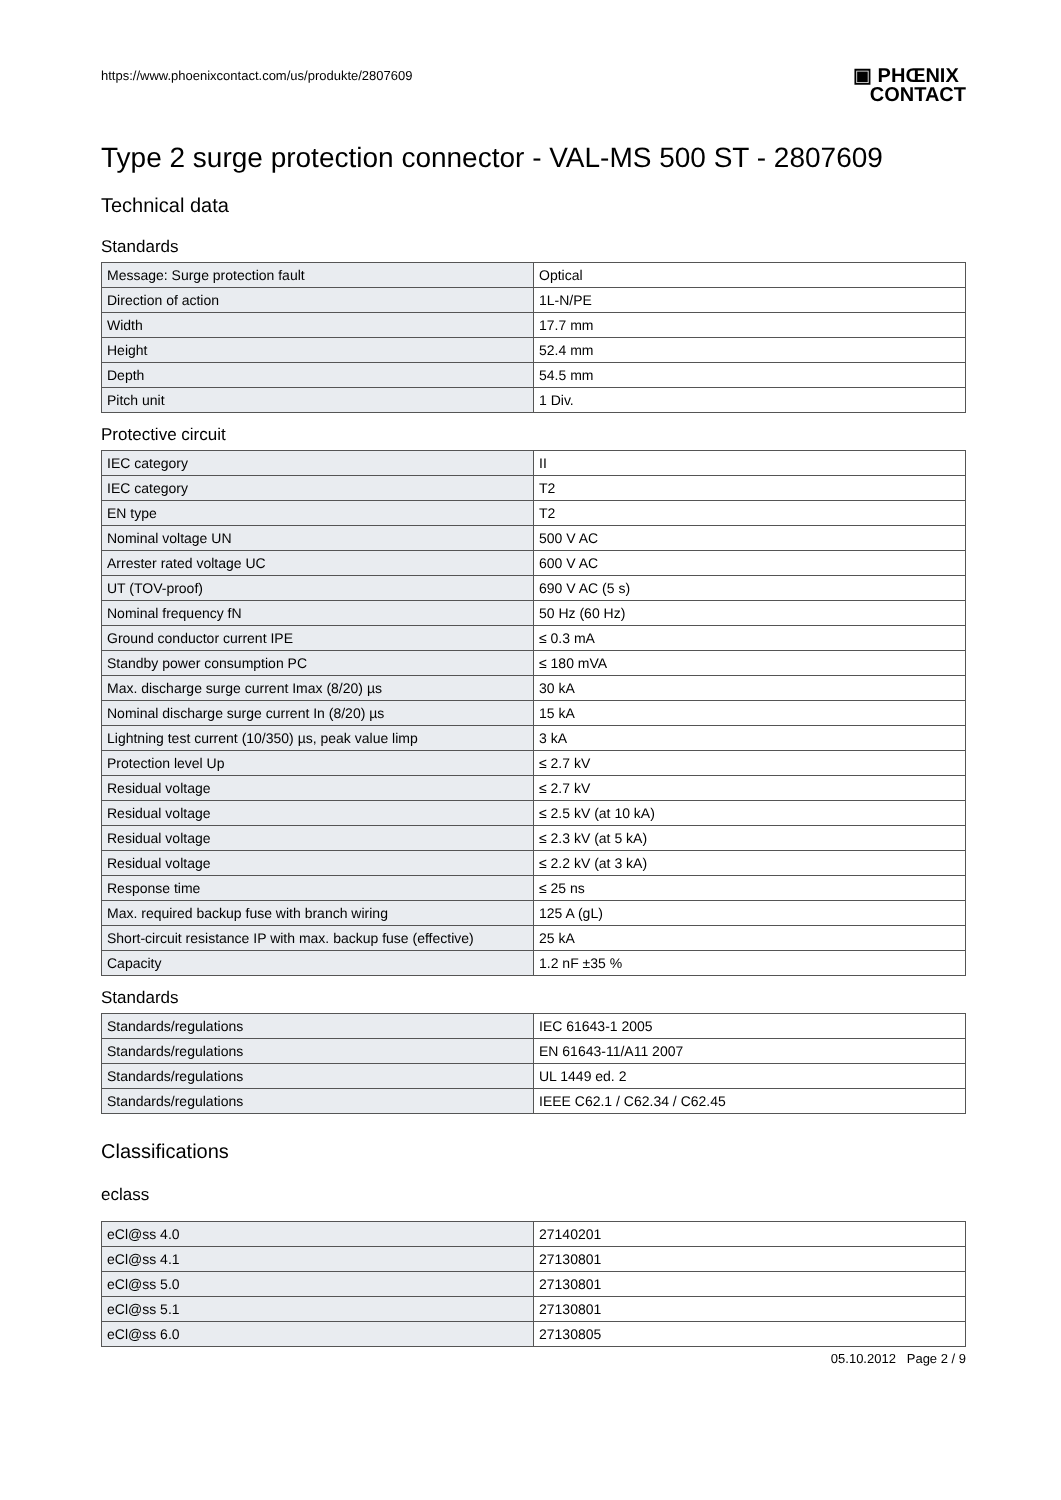https://www.phoenixcontact.com/us/produkte/2807609 ▣ PHŒNIX
CONTACT
Type 2 surge protection connector - VAL-MS 500 ST - 2807609
Technical data
Standards
| Message: Surge protection fault | Optical |
| Direction of action | 1L-N/PE |
| Width | 17.7 mm |
| Height | 52.4 mm |
| Depth | 54.5 mm |
| Pitch unit | 1 Div. |
Protective circuit
| IEC category | II |
| IEC category | T2 |
| EN type | T2 |
| Nominal voltage UN | 500 V AC |
| Arrester rated voltage UC | 600 V AC |
| UT (TOV-proof) | 690 V AC (5 s) |
| Nominal frequency fN | 50 Hz (60 Hz) |
| Ground conductor current IPE | ≤ 0.3 mA |
| Standby power consumption PC | ≤ 180 mVA |
| Max. discharge surge current Imax (8/20) µs | 30 kA |
| Nominal discharge surge current In (8/20) µs | 15 kA |
| Lightning test current (10/350) µs, peak value limp | 3 kA |
| Protection level Up | ≤ 2.7 kV |
| Residual voltage | ≤ 2.7 kV |
| Residual voltage | ≤ 2.5 kV (at 10 kA) |
| Residual voltage | ≤ 2.3 kV (at 5 kA) |
| Residual voltage | ≤ 2.2 kV (at 3 kA) |
| Response time | ≤ 25 ns |
| Max. required backup fuse with branch wiring | 125 A (gL) |
| Short-circuit resistance IP with max. backup fuse (effective) | 25 kA |
| Capacity | 1.2 nF ±35 % |
Standards
| Standards/regulations | IEC 61643-1 2005 |
| Standards/regulations | EN 61643-11/A11 2007 |
| Standards/regulations | UL 1449 ed. 2 |
| Standards/regulations | IEEE C62.1 / C62.34 / C62.45 |
Classifications
eclass
| eCl@ss 4.0 | 27140201 |
| eCl@ss 4.1 | 27130801 |
| eCl@ss 5.0 | 27130801 |
| eCl@ss 5.1 | 27130801 |
| eCl@ss 6.0 | 27130805 |
05.10.2012 Page 2 / 9